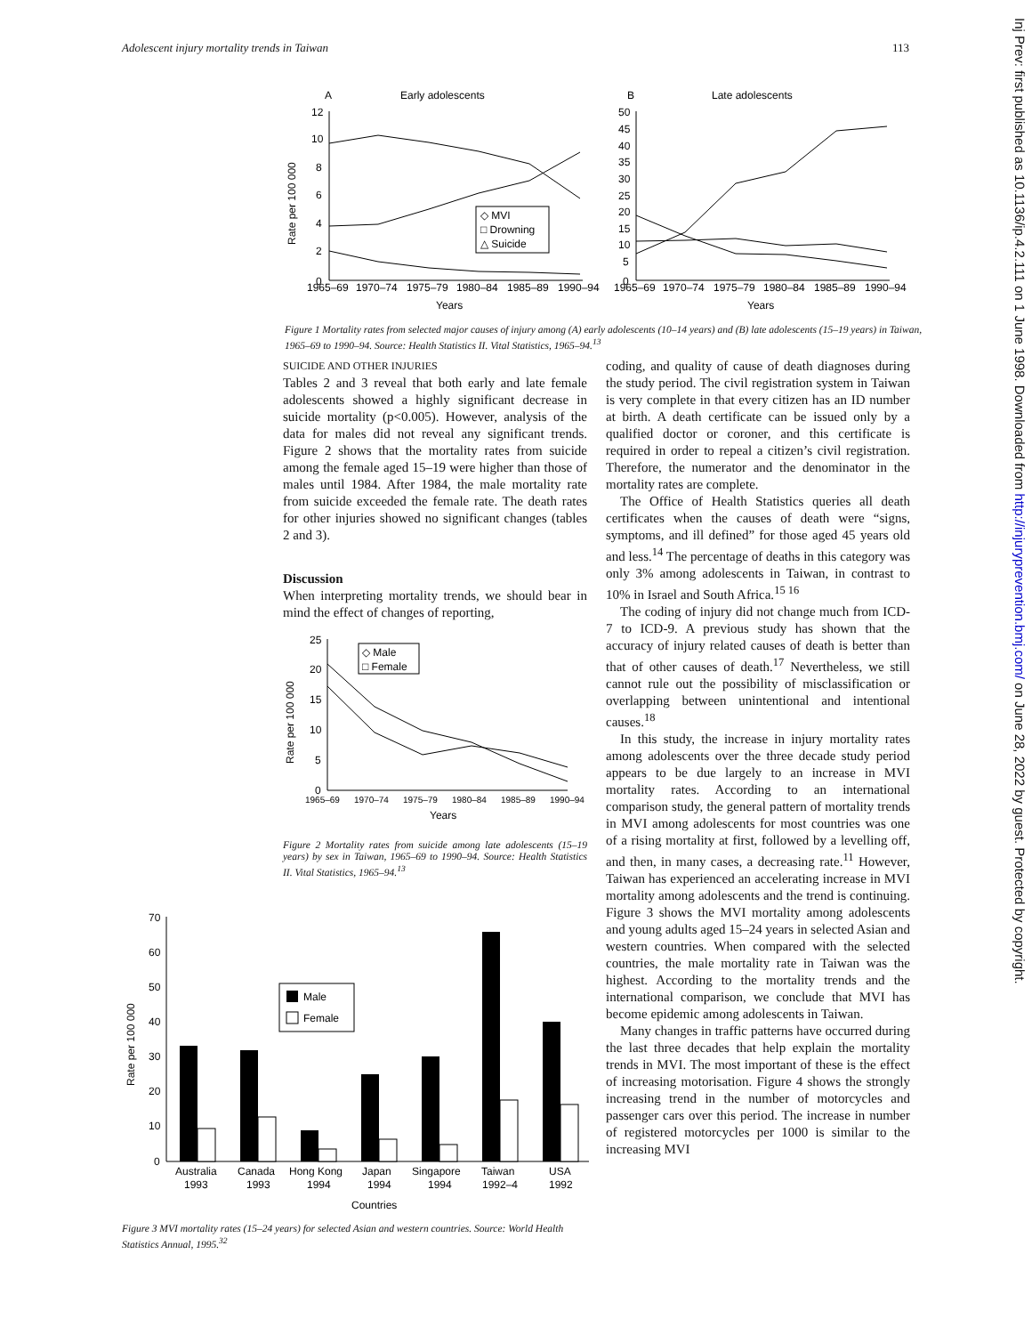Adolescent injury mortality trends in Taiwan 113
A
Early adolescents
B
Late adolescents
◇ MVI
□ Drowning
△ Suicide
12
10
8
6
4
2
0
50
45
40
35
30
25
20
15
10
5
0
1965–69
1970–74
1975–79
1980–84
1985–89
1990–94
1965–69
1970–74
1975–79
1980–84
1985–89
1990–94
Years
Years
Rate per 100 000
Figure 1 Mortality rates from selected major causes of injury among (A) early adolescents (10–14 years) and (B) late adolescents (15–19 years) in Taiwan, 1965–69 to 1990–94. Source: Health Statistics II. Vital Statistics, 1965–94.<sup>13</sup>
SUICIDE AND OTHER INJURIES
Tables 2 and 3 reveal that both early and late female adolescents showed a highly significant decrease in suicide mortality (p<0.005). However, analysis of the data for males did not reveal any significant trends. Figure 2 shows that the mortality rates from suicide among the female aged 15–19 were higher than those of males until 1984. After 1984, the male mortality rate from suicide exceeded the female rate. The death rates for other injuries showed no significant changes (tables 2 and 3).
Discussion
When interpreting mortality trends, we should bear in mind the effect of changes of reporting,
◇ Male
□ Female
25
20
15
10
5
0
1965–69
1970–74
1975–79
1980–84
1985–89
1990–94
Years
Rate per 100 000
Figure 2 Mortality rates from suicide among late adolescents (15–19 years) by sex in Taiwan, 1965–69 to 1990–94. Source: Health Statistics II. Vital Statistics, 1965–94.<sup>13</sup>
70
60
50
40
30
20
10
0
Male
Female
Australia
Canada
Hong Kong
Japan
Singapore
Taiwan
USA
1993
1993
1994
1994
1994
1992–4
1992
Countries
Rate per 100 000
Figure 3 MVI mortality rates (15–24 years) for selected Asian and western countries. Source: World Health Statistics Annual, 1995.<sup>32</sup>
coding, and quality of cause of death diagnoses during the study period. The civil registration system in Taiwan is very complete in that every citizen has an ID number at birth. A death certificate can be issued only by a qualified doctor or coroner, and this certificate is required in order to repeal a citizen’s civil registration. Therefore, the numerator and the denominator in the mortality rates are complete.
The Office of Health Statistics queries all death certificates when the causes of death were “signs, symptoms, and ill defined” for those aged 45 years old and less.<sup>14</sup> The percentage of deaths in this category was only 3% among adolescents in Taiwan, in contrast to 10% in Israel and South Africa.<sup>15 16</sup>
The coding of injury did not change much from ICD-7 to ICD-9. A previous study has shown that the accuracy of injury related causes of death is better than that of other causes of death.<sup>17</sup> Nevertheless, we still cannot rule out the possibility of misclassification or overlapping between unintentional and intentional causes.<sup>18</sup>
In this study, the increase in injury mortality rates among adolescents over the three decade study period appears to be due largely to an increase in MVI mortality rates. According to an international comparison study, the general pattern of mortality trends in MVI among adolescents for most countries was one of a rising mortality at first, followed by a levelling off, and then, in many cases, a decreasing rate.<sup>11</sup> However, Taiwan has experienced an accelerating increase in MVI mortality among adolescents and the trend is continuing. Figure 3 shows the MVI mortality among adolescents and young adults aged 15–24 years in selected Asian and western countries. When compared with the selected countries, the male mortality rate in Taiwan was the highest. According to the mortality trends and the international comparison, we conclude that MVI has become epidemic among adolescents in Taiwan.
Many changes in traffic patterns have occurred during the last three decades that help explain the mortality trends in MVI. The most important of these is the effect of increasing motorisation. Figure 4 shows the strongly increasing trend in the number of motorcycles and passenger cars over this period. The increase in number of registered motorcycles per 1000 is similar to the increasing MVI
Inj Prev: first published as 10.1136/ip.4.2.111 on 1 June 1998. Downloaded from http://injuryprevention.bmj.com/ on June 28, 2022 by guest. Protected by copyright.